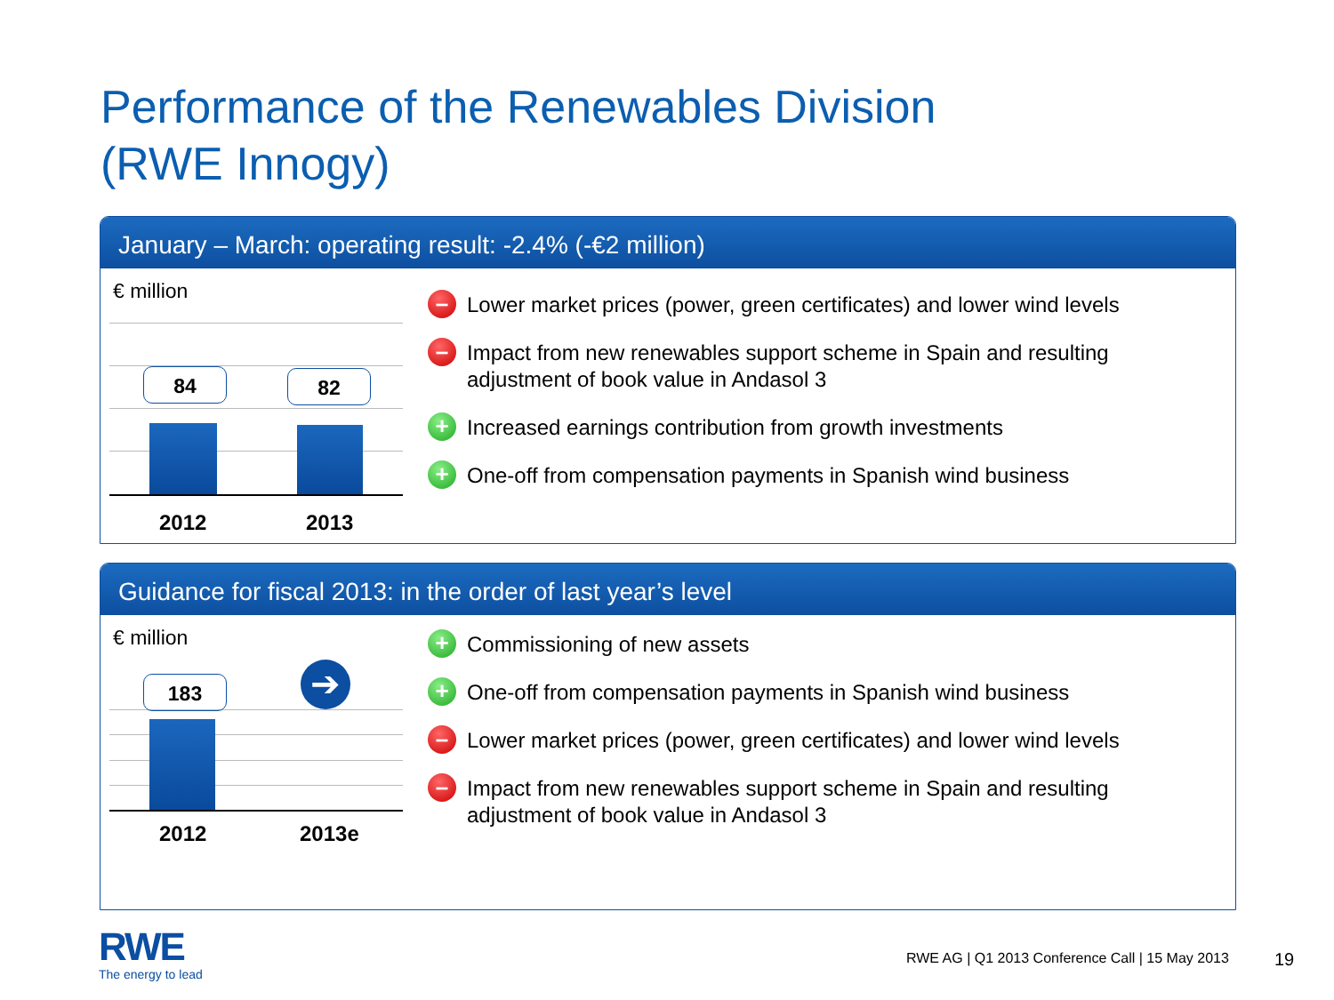Performance of the Renewables Division
(RWE Innogy)
January – March: operating result: -2.4% (-€2 million)
€ million
84 82
2012 2013
– Lower market prices (power, green certificates) and lower wind levels
– Impact from new renewables support scheme in Spain and resulting adjustment of book value in Andasol 3
+ Increased earnings contribution from growth investments
+ One-off from compensation payments in Spanish wind business
Guidance for fiscal 2013: in the order of last year’s level
€ million
183 ➔
2012 2013e
+ Commissioning of new assets
+ One-off from compensation payments in Spanish wind business
– Lower market prices (power, green certificates) and lower wind levels
– Impact from new renewables support scheme in Spain and resulting adjustment of book value in Andasol 3
RWE
The energy to lead
RWE AG | Q1 2013 Conference Call | 15 May 2013
19